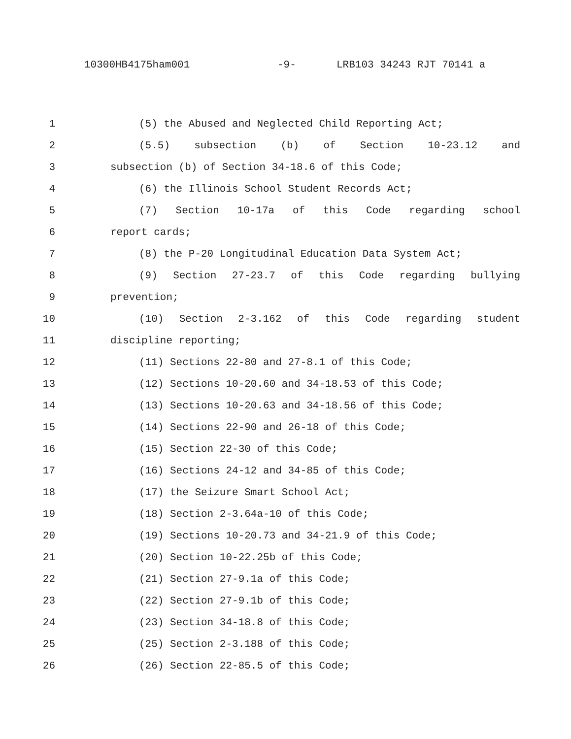10300HB4175ham001 -9- LRB103 34243 RJT 70141 a
1 (5) the Abused and Neglected Child Reporting Act;
2 (5.5) subsection (b) of Section 10-23.12 and
3 subsection (b) of Section 34-18.6 of this Code;
4 (6) the Illinois School Student Records Act;
5 (7) Section 10-17a of this Code regarding school
6 report cards;
7 (8) the P-20 Longitudinal Education Data System Act;
8 (9) Section 27-23.7 of this Code regarding bullying
9 prevention;
10 (10) Section 2-3.162 of this Code regarding student
11 discipline reporting;
12 (11) Sections 22-80 and 27-8.1 of this Code;
13 (12) Sections 10-20.60 and 34-18.53 of this Code;
14 (13) Sections 10-20.63 and 34-18.56 of this Code;
15 (14) Sections 22-90 and 26-18 of this Code;
16 (15) Section 22-30 of this Code;
17 (16) Sections 24-12 and 34-85 of this Code;
18 (17) the Seizure Smart School Act;
19 (18) Section 2-3.64a-10 of this Code;
20 (19) Sections 10-20.73 and 34-21.9 of this Code;
21 (20) Section 10-22.25b of this Code;
22 (21) Section 27-9.1a of this Code;
23 (22) Section 27-9.1b of this Code;
24 (23) Section 34-18.8 of this Code;
25 (25) Section 2-3.188 of this Code;
26 (26) Section 22-85.5 of this Code;